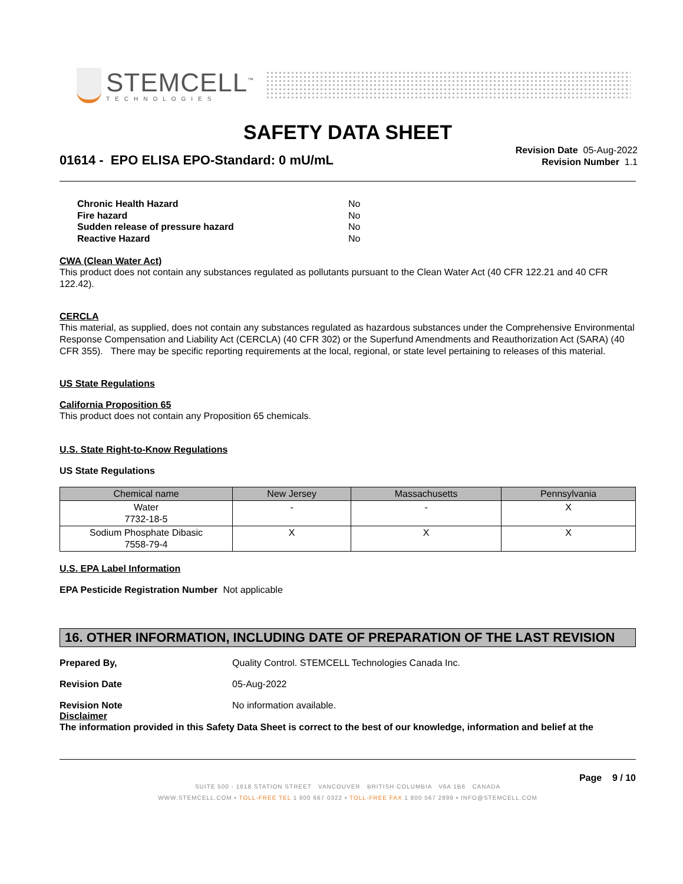STEMCELL<sup>™</sup>
TECHNOLOGIES
SAFETY DATA SHEET
01614 - EPO ELISA EPO-Standard: 0 mU/mL
Revision Date 05-Aug-2022
Revision Number 1.1
Chronic Health Hazard No
Fire hazard No
Sudden release of pressure hazard No
Reactive Hazard No
CWA (Clean Water Act)
This product does not contain any substances regulated as pollutants pursuant to the Clean Water Act (40 CFR 122.21 and 40 CFR 122.42).
CERCLA
This material, as supplied, does not contain any substances regulated as hazardous substances under the Comprehensive Environmental Response Compensation and Liability Act (CERCLA) (40 CFR 302) or the Superfund Amendments and Reauthorization Act (SARA) (40 CFR 355). There may be specific reporting requirements at the local, regional, or state level pertaining to releases of this material.
US State Regulations
California Proposition 65
This product does not contain any Proposition 65 chemicals.
U.S. State Right-to-Know Regulations
US State Regulations
| Chemical name | New Jersey | Massachusetts | Pennsylvania |
| --- | --- | --- | --- |
| Water 7732-18-5 | - | - | X |
| Sodium Phosphate Dibasic 7558-79-4 | X | X | X |
U.S. EPA Label Information
EPA Pesticide Registration Number Not applicable
16. OTHER INFORMATION, INCLUDING DATE OF PREPARATION OF THE LAST REVISION
Prepared By, Quality Control. STEMCELL Technologies Canada Inc.
Revision Date 05-Aug-2022
Revision Note No information available.
Disclaimer
The information provided in this Safety Data Sheet is correct to the best of our knowledge, information and belief at the
Page 9 / 10
SUITE 500 - 1618 STATION STREET VANCOUVER BRITISH COLUMBIA V6A 1B6 CANADA
WWW.STEMCELL.COM • TOLL-FREE TEL 1 800 667 0322 • TOLL-FREE FAX 1 800 567 2899 • INFO@STEMCELL.COM